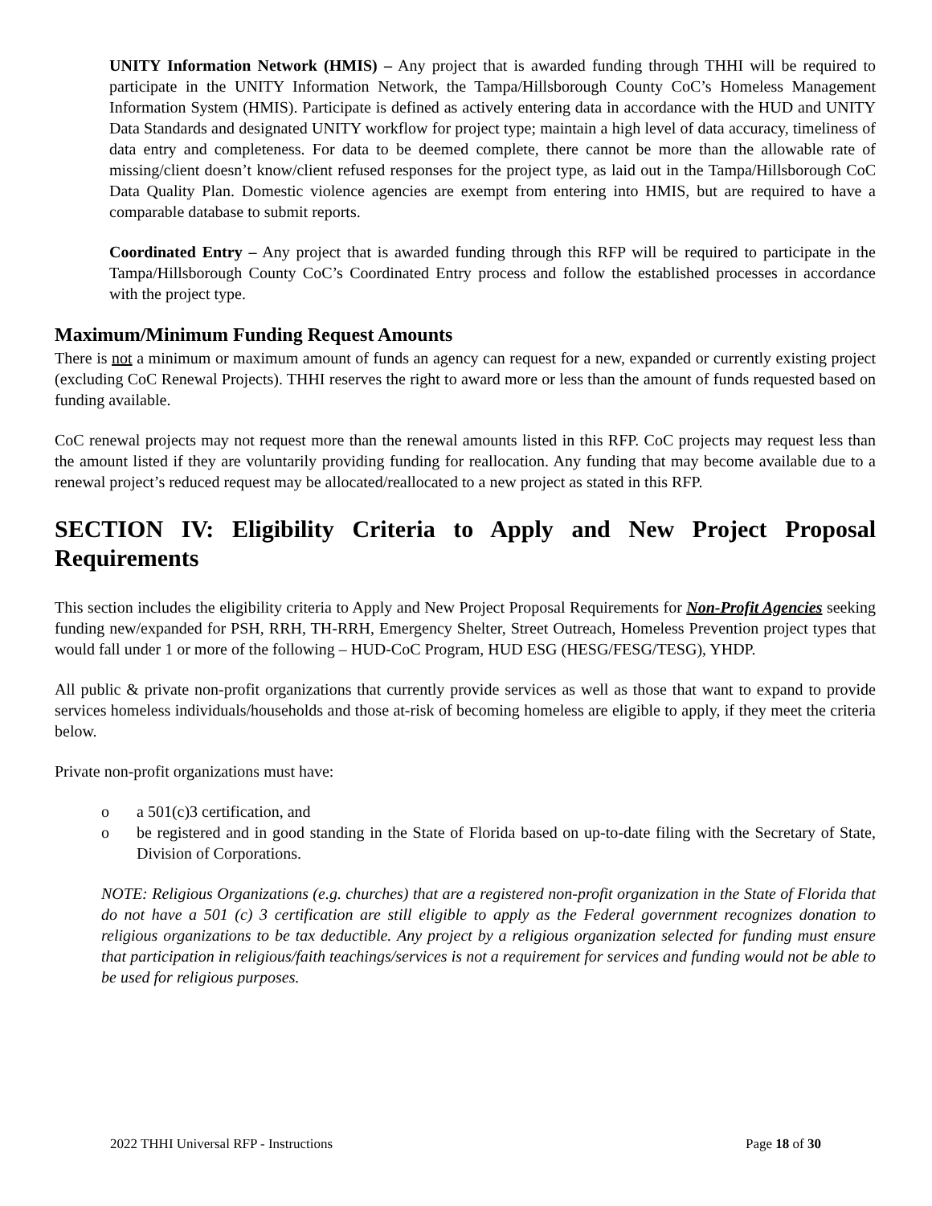UNITY Information Network (HMIS) – Any project that is awarded funding through THHI will be required to participate in the UNITY Information Network, the Tampa/Hillsborough County CoC’s Homeless Management Information System (HMIS). Participate is defined as actively entering data in accordance with the HUD and UNITY Data Standards and designated UNITY workflow for project type; maintain a high level of data accuracy, timeliness of data entry and completeness. For data to be deemed complete, there cannot be more than the allowable rate of missing/client doesn’t know/client refused responses for the project type, as laid out in the Tampa/Hillsborough CoC Data Quality Plan. Domestic violence agencies are exempt from entering into HMIS, but are required to have a comparable database to submit reports.
Coordinated Entry – Any project that is awarded funding through this RFP will be required to participate in the Tampa/Hillsborough County CoC’s Coordinated Entry process and follow the established processes in accordance with the project type.
Maximum/Minimum Funding Request Amounts
There is not a minimum or maximum amount of funds an agency can request for a new, expanded or currently existing project (excluding CoC Renewal Projects). THHI reserves the right to award more or less than the amount of funds requested based on funding available.
CoC renewal projects may not request more than the renewal amounts listed in this RFP. CoC projects may request less than the amount listed if they are voluntarily providing funding for reallocation. Any funding that may become available due to a renewal project’s reduced request may be allocated/reallocated to a new project as stated in this RFP.
SECTION IV: Eligibility Criteria to Apply and New Project Proposal Requirements
This section includes the eligibility criteria to Apply and New Project Proposal Requirements for Non-Profit Agencies seeking funding new/expanded for PSH, RRH, TH-RRH, Emergency Shelter, Street Outreach, Homeless Prevention project types that would fall under 1 or more of the following – HUD-CoC Program, HUD ESG (HESG/FESG/TESG), YHDP.
All public & private non-profit organizations that currently provide services as well as those that want to expand to provide services homeless individuals/households and those at-risk of becoming homeless are eligible to apply, if they meet the criteria below.
Private non-profit organizations must have:
o a 501(c)3 certification, and
o be registered and in good standing in the State of Florida based on up-to-date filing with the Secretary of State, Division of Corporations.
NOTE: Religious Organizations (e.g. churches) that are a registered non-profit organization in the State of Florida that do not have a 501 (c) 3 certification are still eligible to apply as the Federal government recognizes donation to religious organizations to be tax deductible. Any project by a religious organization selected for funding must ensure that participation in religious/faith teachings/services is not a requirement for services and funding would not be able to be used for religious purposes.
2022 THHI Universal RFP - Instructions Page 18 of 30